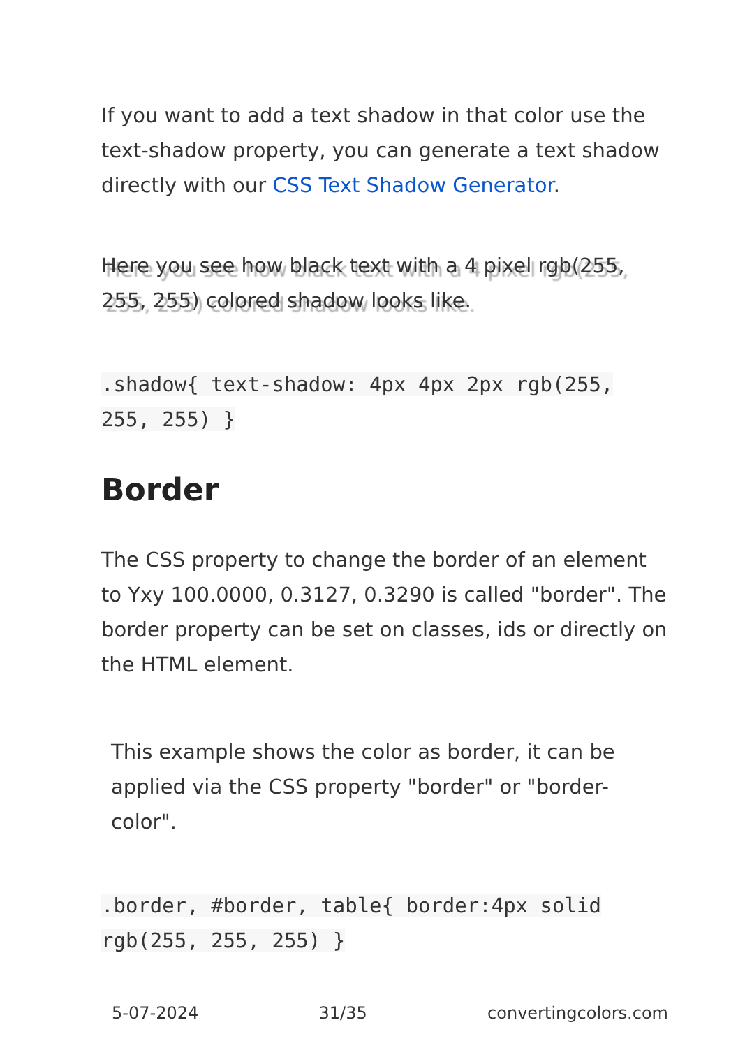If you want to add a text shadow in that color use the text-shadow property, you can generate a text shadow directly with our CSS Text Shadow Generator.
Here you see how black text with a 4 pixel rgb(255, 255, 255) colored shadow looks like.
.shadow{ text-shadow: 4px 4px 2px rgb(255, 255, 255) }
Border
The CSS property to change the border of an element to Yxy 100.0000, 0.3127, 0.3290 is called "border". The border property can be set on classes, ids or directly on the HTML element.
This example shows the color as border, it can be applied via the CSS property "border" or "border-color".
.border, #border, table{ border:4px solid rgb(255, 255, 255) }
5-07-2024 31/35 convertingcolors.com